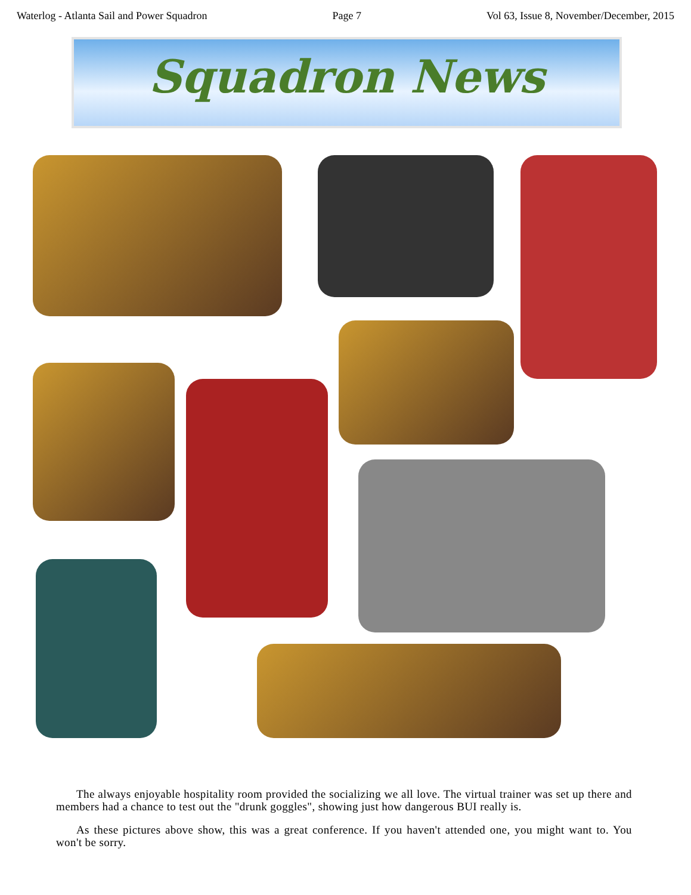Waterlog - Atlanta Sail and Power Squadron Page 7 Vol 63, Issue 8, November/December, 2015
Squadron News
The always enjoyable hospitality room provided the socializing we all love. The virtual trainer was set up there and members had a chance to test out the "drunk goggles", showing just how dangerous BUI really is.
As these pictures above show, this was a great conference. If you haven't attended one, you might want to. You won't be sorry.